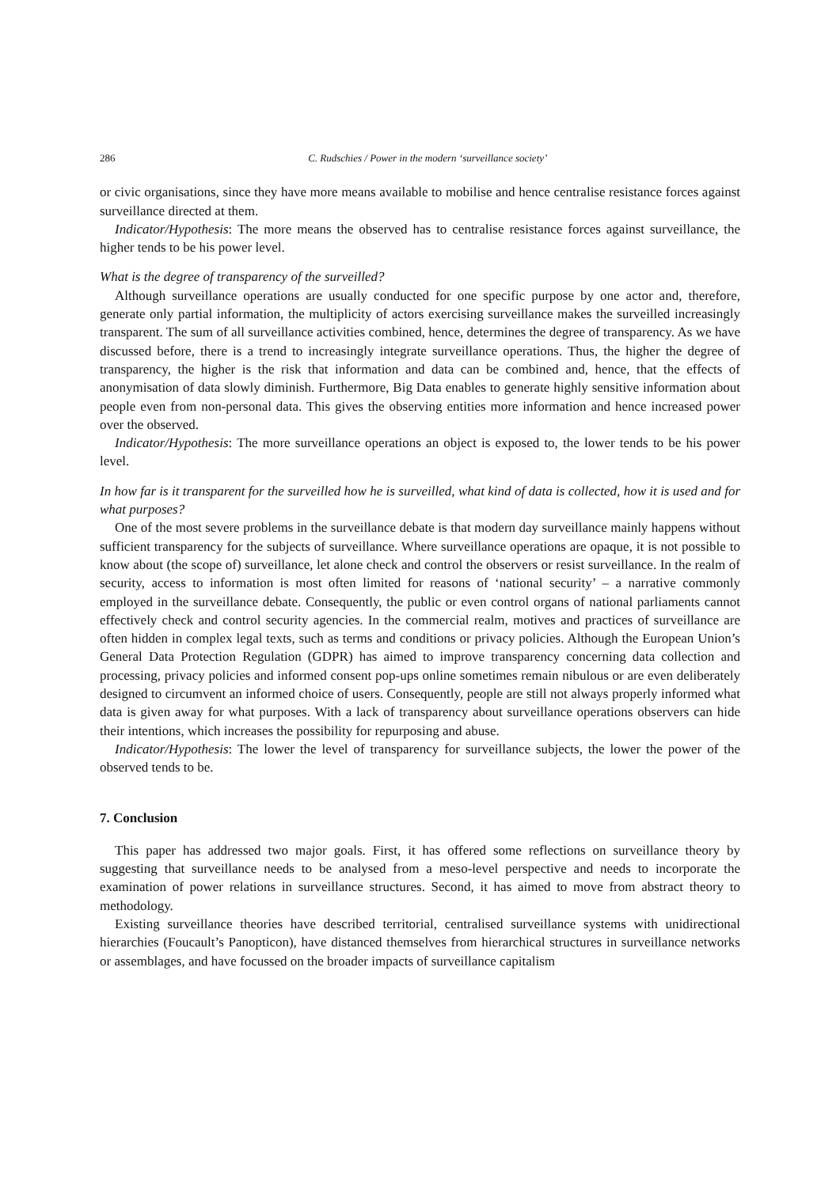286 C. Rudschies / Power in the modern ‘surveillance society’
or civic organisations, since they have more means available to mobilise and hence centralise resistance forces against surveillance directed at them.
Indicator/Hypothesis: The more means the observed has to centralise resistance forces against surveillance, the higher tends to be his power level.
What is the degree of transparency of the surveilled?
Although surveillance operations are usually conducted for one specific purpose by one actor and, therefore, generate only partial information, the multiplicity of actors exercising surveillance makes the surveilled increasingly transparent. The sum of all surveillance activities combined, hence, determines the degree of transparency. As we have discussed before, there is a trend to increasingly integrate surveillance operations. Thus, the higher the degree of transparency, the higher is the risk that information and data can be combined and, hence, that the effects of anonymisation of data slowly diminish. Furthermore, Big Data enables to generate highly sensitive information about people even from non-personal data. This gives the observing entities more information and hence increased power over the observed.
Indicator/Hypothesis: The more surveillance operations an object is exposed to, the lower tends to be his power level.
In how far is it transparent for the surveilled how he is surveilled, what kind of data is collected, how it is used and for what purposes?
One of the most severe problems in the surveillance debate is that modern day surveillance mainly happens without sufficient transparency for the subjects of surveillance. Where surveillance operations are opaque, it is not possible to know about (the scope of) surveillance, let alone check and control the observers or resist surveillance. In the realm of security, access to information is most often limited for reasons of ‘national security’ – a narrative commonly employed in the surveillance debate. Consequently, the public or even control organs of national parliaments cannot effectively check and control security agencies. In the commercial realm, motives and practices of surveillance are often hidden in complex legal texts, such as terms and conditions or privacy policies. Although the European Union’s General Data Protection Regulation (GDPR) has aimed to improve transparency concerning data collection and processing, privacy policies and informed consent pop-ups online sometimes remain nibulous or are even deliberately designed to circumvent an informed choice of users. Consequently, people are still not always properly informed what data is given away for what purposes. With a lack of transparency about surveillance operations observers can hide their intentions, which increases the possibility for repurposing and abuse.
Indicator/Hypothesis: The lower the level of transparency for surveillance subjects, the lower the power of the observed tends to be.
7. Conclusion
This paper has addressed two major goals. First, it has offered some reflections on surveillance theory by suggesting that surveillance needs to be analysed from a meso-level perspective and needs to incorporate the examination of power relations in surveillance structures. Second, it has aimed to move from abstract theory to methodology.
Existing surveillance theories have described territorial, centralised surveillance systems with unidirectional hierarchies (Foucault’s Panopticon), have distanced themselves from hierarchical structures in surveillance networks or assemblages, and have focussed on the broader impacts of surveillance capitalism